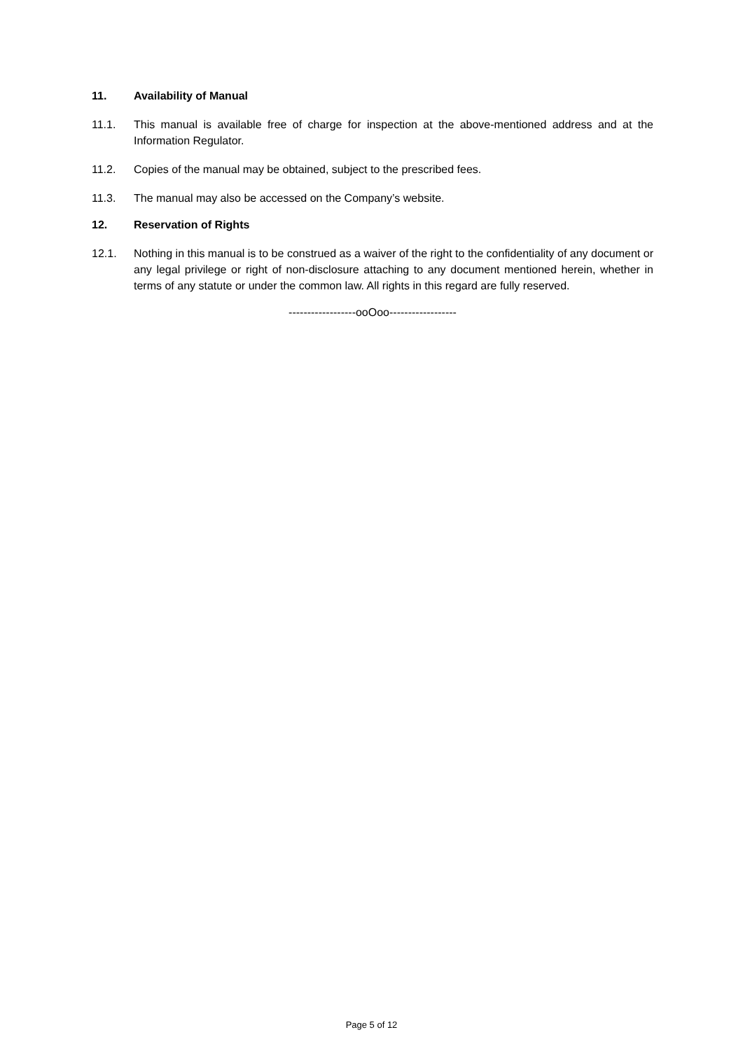11. Availability of Manual
11.1. This manual is available free of charge for inspection at the above-mentioned address and at the Information Regulator.
11.2. Copies of the manual may be obtained, subject to the prescribed fees.
11.3. The manual may also be accessed on the Company’s website.
12. Reservation of Rights
12.1. Nothing in this manual is to be construed as a waiver of the right to the confidentiality of any document or any legal privilege or right of non-disclosure attaching to any document mentioned herein, whether in terms of any statute or under the common law. All rights in this regard are fully reserved.
------------------ooOoo------------------
Page 5 of 12